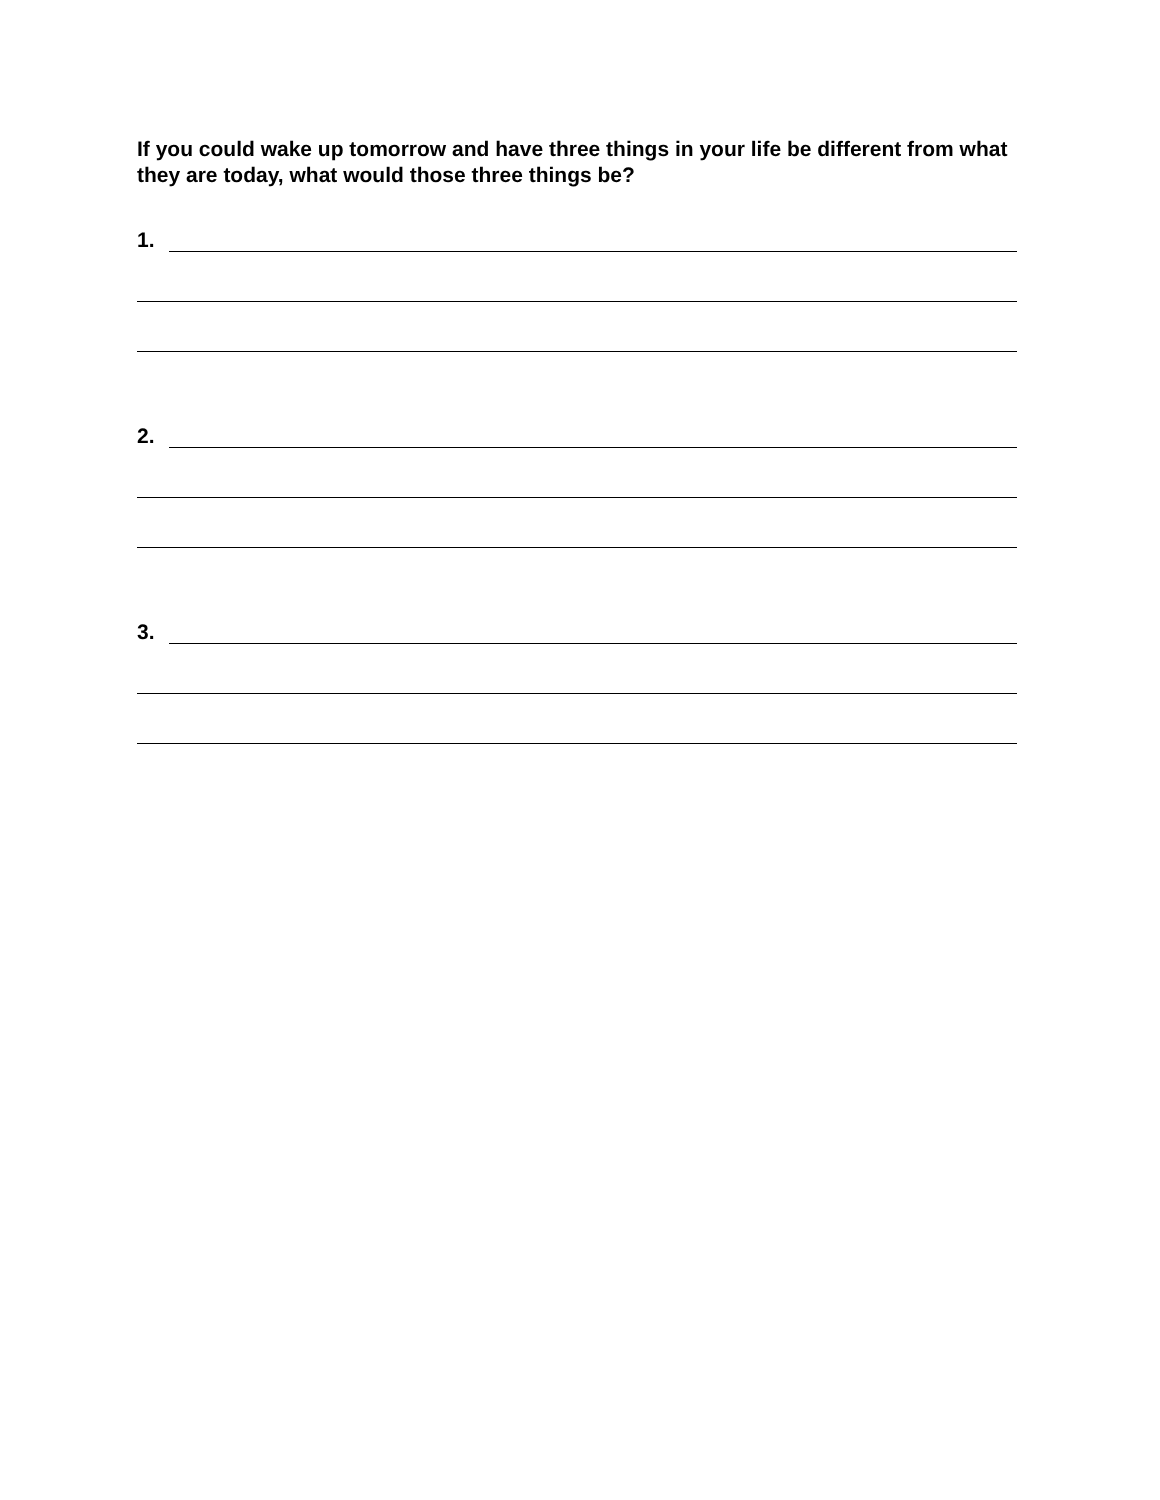If you could wake up tomorrow and have three things in your life be different from what they are today, what would those three things be?
1.
2.
3.